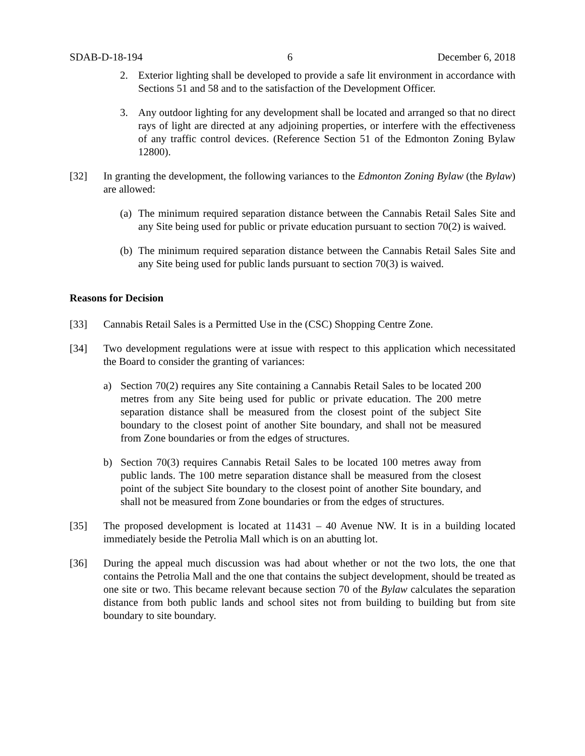SDAB-D-18-194 6 December 6, 2018
2. Exterior lighting shall be developed to provide a safe lit environment in accordance with Sections 51 and 58 and to the satisfaction of the Development Officer.
3. Any outdoor lighting for any development shall be located and arranged so that no direct rays of light are directed at any adjoining properties, or interfere with the effectiveness of any traffic control devices. (Reference Section 51 of the Edmonton Zoning Bylaw 12800).
[32] In granting the development, the following variances to the Edmonton Zoning Bylaw (the Bylaw) are allowed:
(a)
The minimum required separation distance between the Cannabis Retail Sales Site and any Site being used for public or private education pursuant to section 70(2) is waived.
(b)
The minimum required separation distance between the Cannabis Retail Sales Site and any Site being used for public lands pursuant to section 70(3) is waived.
Reasons for Decision
[33] Cannabis Retail Sales is a Permitted Use in the (CSC) Shopping Centre Zone.
[34] Two development regulations were at issue with respect to this application which necessitated the Board to consider the granting of variances:
a) Section 70(2) requires any Site containing a Cannabis Retail Sales to be located 200 metres from any Site being used for public or private education. The 200 metre separation distance shall be measured from the closest point of the subject Site boundary to the closest point of another Site boundary, and shall not be measured from Zone boundaries or from the edges of structures.
b) Section 70(3) requires Cannabis Retail Sales to be located 100 metres away from public lands. The 100 metre separation distance shall be measured from the closest point of the subject Site boundary to the closest point of another Site boundary, and shall not be measured from Zone boundaries or from the edges of structures.
[35] The proposed development is located at 11431 – 40 Avenue NW. It is in a building located immediately beside the Petrolia Mall which is on an abutting lot.
[36] During the appeal much discussion was had about whether or not the two lots, the one that contains the Petrolia Mall and the one that contains the subject development, should be treated as one site or two. This became relevant because section 70 of the Bylaw calculates the separation distance from both public lands and school sites not from building to building but from site boundary to site boundary.